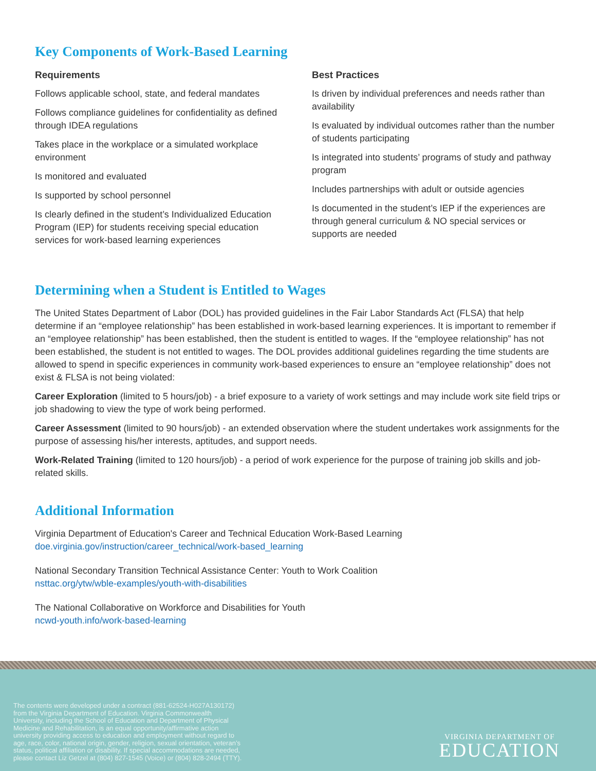Key Components of Work-Based Learning
Requirements
Follows applicable school, state, and federal mandates
Follows compliance guidelines for confidentiality as defined through IDEA regulations
Takes place in the workplace or a simulated workplace environment
Is monitored and evaluated
Is supported by school personnel
Is clearly defined in the student’s Individualized Education Program (IEP) for students receiving special education services for work-based learning experiences
Best Practices
Is driven by individual preferences and needs rather than availability
Is evaluated by individual outcomes rather than the number of students participating
Is integrated into students’ programs of study and pathway program
Includes partnerships with adult or outside agencies
Is documented in the student’s IEP if the experiences are through general curriculum & NO special services or supports are needed
Determining when a Student is Entitled to Wages
The United States Department of Labor (DOL) has provided guidelines in the Fair Labor Standards Act (FLSA) that help determine if an “employee relationship” has been established in work-based learning experiences. It is important to remember if an “employee relationship” has been established, then the student is entitled to wages. If the “employee relationship” has not been established, the student is not entitled to wages. The DOL provides additional guidelines regarding the time students are allowed to spend in specific experiences in community work-based experiences to ensure an “employee relationship” does not exist & FLSA is not being violated:
Career Exploration (limited to 5 hours/job) - a brief exposure to a variety of work settings and may include work site field trips or job shadowing to view the type of work being performed.
Career Assessment (limited to 90 hours/job) - an extended observation where the student undertakes work assignments for the purpose of assessing his/her interests, aptitudes, and support needs.
Work-Related Training (limited to 120 hours/job) - a period of work experience for the purpose of training job skills and job-related skills.
Additional Information
Virginia Department of Education's Career and Technical Education Work-Based Learning
doe.virginia.gov/instruction/career_technical/work-based_learning
National Secondary Transition Technical Assistance Center: Youth to Work Coalition
nsttac.org/ytw/wble-examples/youth-with-disabilities
The National Collaborative on Workforce and Disabilities for Youth
ncwd-youth.info/work-based-learning
The contents were developed under a contract (881-62524-H027A130172)
from the Virginia Department of Education. Virginia Commonwealth
University, including the School of Education and Department of Physical
Medicine and Rehabilitation, is an equal opportunity/affirmative action
university providing access to education and employment without regard to
age, race, color, national origin, gender, religion, sexual orientation, veteran’s
status, political affiliation or disability. If special accommodations are needed,
please contact Liz Getzel at (804) 827-1545 (Voice) or (804) 828-2494 (TTY).
VIRGINIA DEPARTMENT OF
EDUCATION